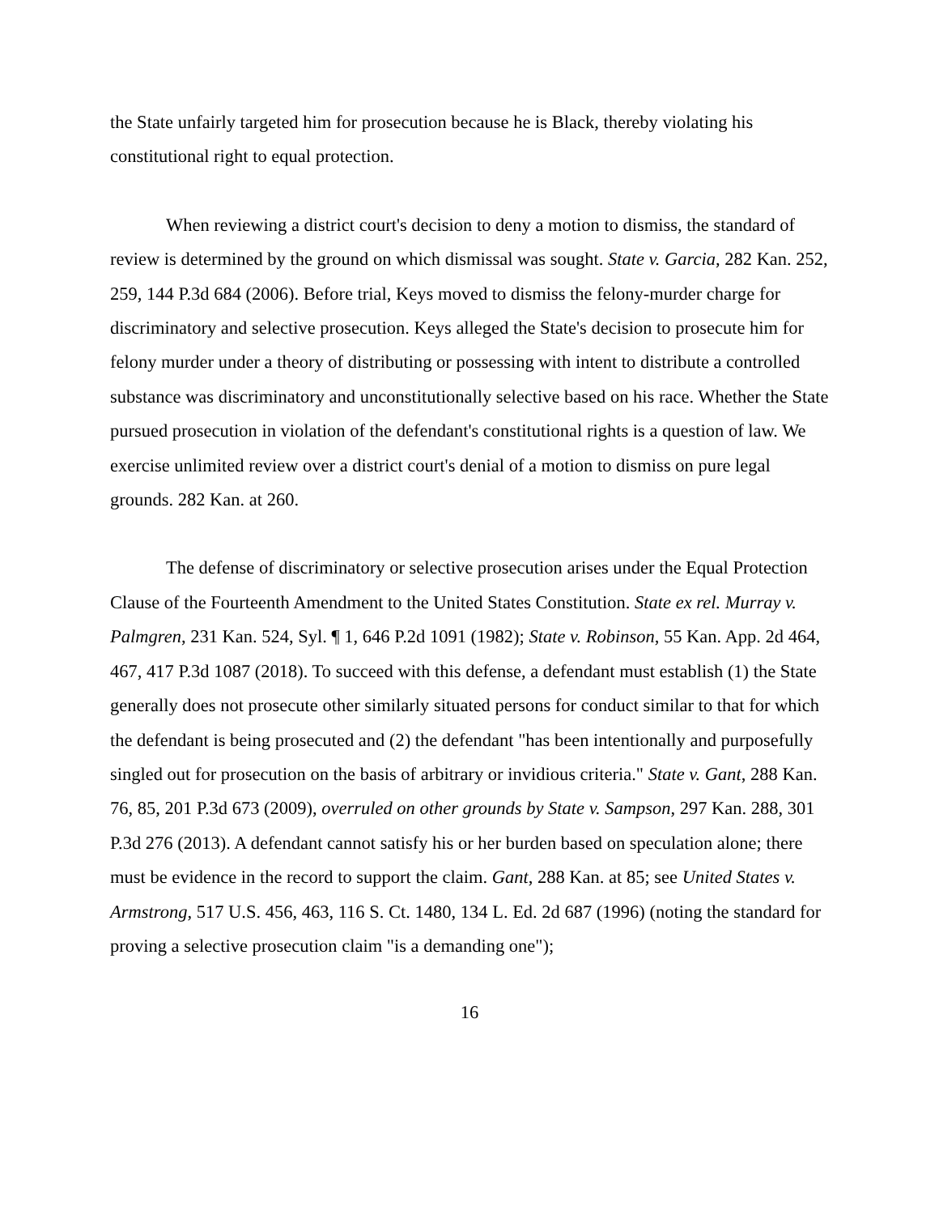the State unfairly targeted him for prosecution because he is Black, thereby violating his constitutional right to equal protection.
When reviewing a district court's decision to deny a motion to dismiss, the standard of review is determined by the ground on which dismissal was sought. State v. Garcia, 282 Kan. 252, 259, 144 P.3d 684 (2006). Before trial, Keys moved to dismiss the felony-murder charge for discriminatory and selective prosecution. Keys alleged the State's decision to prosecute him for felony murder under a theory of distributing or possessing with intent to distribute a controlled substance was discriminatory and unconstitutionally selective based on his race. Whether the State pursued prosecution in violation of the defendant's constitutional rights is a question of law. We exercise unlimited review over a district court's denial of a motion to dismiss on pure legal grounds. 282 Kan. at 260.
The defense of discriminatory or selective prosecution arises under the Equal Protection Clause of the Fourteenth Amendment to the United States Constitution. State ex rel. Murray v. Palmgren, 231 Kan. 524, Syl. ¶ 1, 646 P.2d 1091 (1982); State v. Robinson, 55 Kan. App. 2d 464, 467, 417 P.3d 1087 (2018). To succeed with this defense, a defendant must establish (1) the State generally does not prosecute other similarly situated persons for conduct similar to that for which the defendant is being prosecuted and (2) the defendant "has been intentionally and purposefully singled out for prosecution on the basis of arbitrary or invidious criteria." State v. Gant, 288 Kan. 76, 85, 201 P.3d 673 (2009), overruled on other grounds by State v. Sampson, 297 Kan. 288, 301 P.3d 276 (2013). A defendant cannot satisfy his or her burden based on speculation alone; there must be evidence in the record to support the claim. Gant, 288 Kan. at 85; see United States v. Armstrong, 517 U.S. 456, 463, 116 S. Ct. 1480, 134 L. Ed. 2d 687 (1996) (noting the standard for proving a selective prosecution claim "is a demanding one");
16